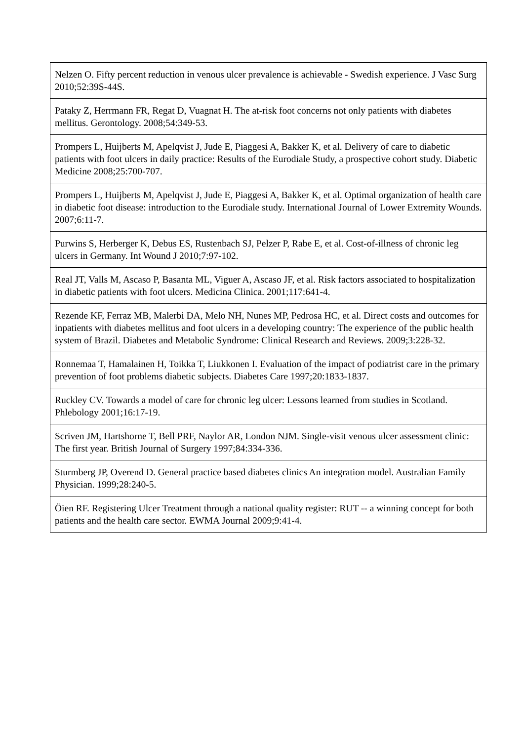| Nelzen O. Fifty percent reduction in venous ulcer prevalence is achievable - Swedish experience. J Vasc Surg 2010;52:39S-44S. |
| Pataky Z, Herrmann FR, Regat D, Vuagnat H. The at-risk foot concerns not only patients with diabetes mellitus. Gerontology. 2008;54:349-53. |
| Prompers L, Huijberts M, Apelqvist J, Jude E, Piaggesi A, Bakker K, et al. Delivery of care to diabetic patients with foot ulcers in daily practice: Results of the Eurodiale Study, a prospective cohort study. Diabetic Medicine 2008;25:700-707. |
| Prompers L, Huijberts M, Apelqvist J, Jude E, Piaggesi A, Bakker K, et al. Optimal organization of health care in diabetic foot disease: introduction to the Eurodiale study. International Journal of Lower Extremity Wounds. 2007;6:11-7. |
| Purwins S, Herberger K, Debus ES, Rustenbach SJ, Pelzer P, Rabe E, et al. Cost-of-illness of chronic leg ulcers in Germany. Int Wound J 2010;7:97-102. |
| Real JT, Valls M, Ascaso P, Basanta ML, Viguer A, Ascaso JF, et al. Risk factors associated to hospitalization in diabetic patients with foot ulcers. Medicina Clinica. 2001;117:641-4. |
| Rezende KF, Ferraz MB, Malerbi DA, Melo NH, Nunes MP, Pedrosa HC, et al. Direct costs and outcomes for inpatients with diabetes mellitus and foot ulcers in a developing country: The experience of the public health system of Brazil. Diabetes and Metabolic Syndrome: Clinical Research and Reviews. 2009;3:228-32. |
| Ronnemaa T, Hamalainen H, Toikka T, Liukkonen I. Evaluation of the impact of podiatrist care in the primary prevention of foot problems diabetic subjects. Diabetes Care 1997;20:1833-1837. |
| Ruckley CV. Towards a model of care for chronic leg ulcer: Lessons learned from studies in Scotland. Phlebology 2001;16:17-19. |
| Scriven JM, Hartshorne T, Bell PRF, Naylor AR, London NJM. Single-visit venous ulcer assessment clinic: The first year. British Journal of Surgery 1997;84:334-336. |
| Sturmberg JP, Overend D. General practice based diabetes clinics An integration model. Australian Family Physician. 1999;28:240-5. |
| Öien RF. Registering Ulcer Treatment through a national quality register: RUT -- a winning concept for both patients and the health care sector. EWMA Journal 2009;9:41-4. |